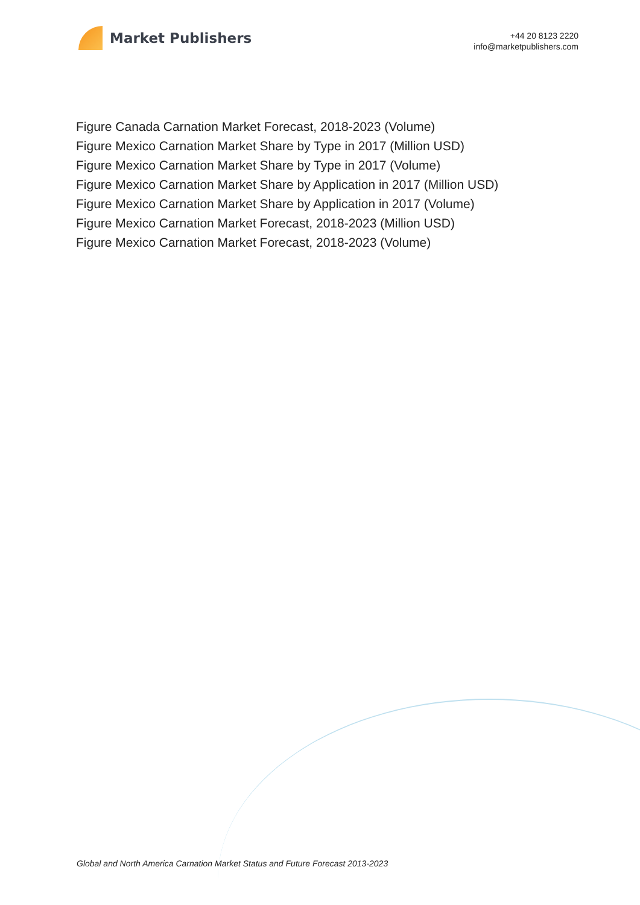Market Publishers
+44 20 8123 2220
info@marketpublishers.com
Figure Canada Carnation Market Forecast, 2018-2023 (Volume)
Figure Mexico Carnation Market Share by Type in 2017 (Million USD)
Figure Mexico Carnation Market Share by Type in 2017 (Volume)
Figure Mexico Carnation Market Share by Application in 2017 (Million USD)
Figure Mexico Carnation Market Share by Application in 2017 (Volume)
Figure Mexico Carnation Market Forecast, 2018-2023 (Million USD)
Figure Mexico Carnation Market Forecast, 2018-2023 (Volume)
Global and North America Carnation Market Status and Future Forecast 2013-2023